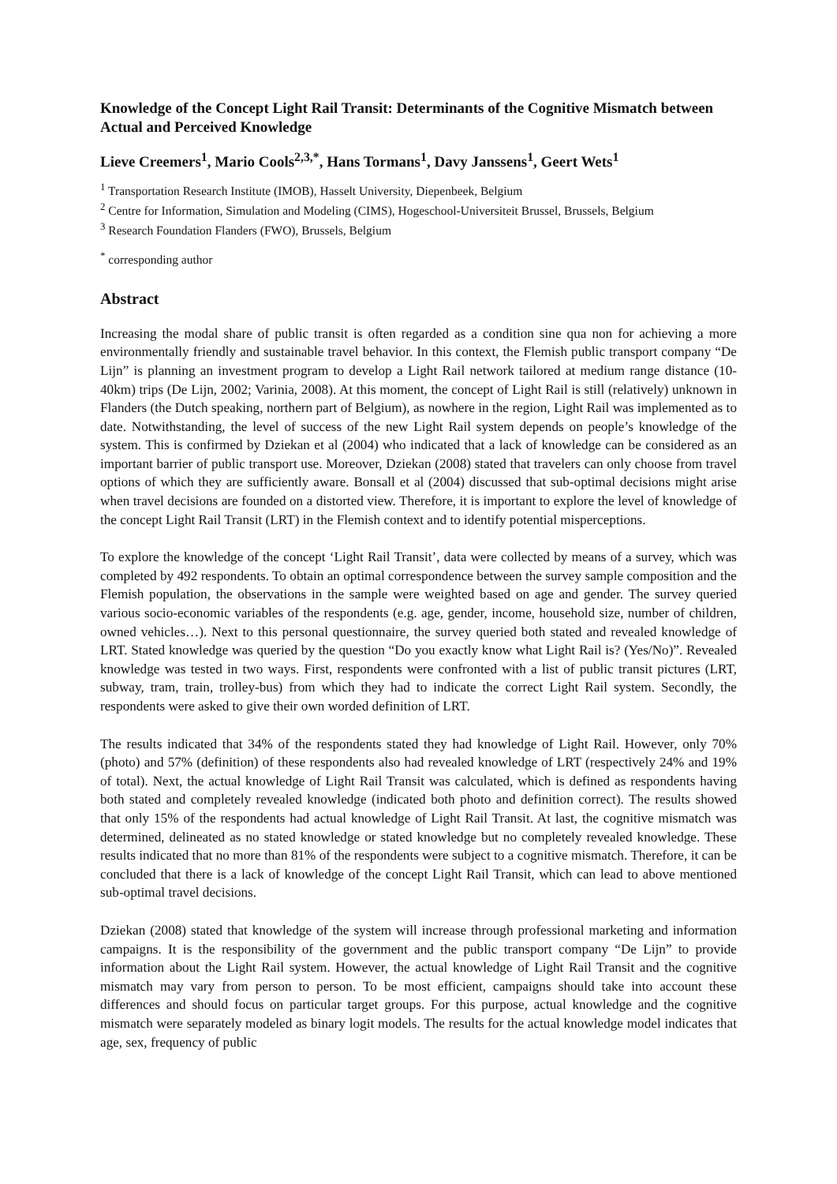Knowledge of the Concept Light Rail Transit: Determinants of the Cognitive Mismatch between Actual and Perceived Knowledge
Lieve Creemers<sup>1</sup>, Mario Cools<sup>2,3,*</sup>, Hans Tormans<sup>1</sup>, Davy Janssens<sup>1</sup>, Geert Wets<sup>1</sup>
<sup>1</sup> Transportation Research Institute (IMOB), Hasselt University, Diepenbeek, Belgium
<sup>2</sup> Centre for Information, Simulation and Modeling (CIMS), Hogeschool-Universiteit Brussel, Brussels, Belgium
<sup>3</sup> Research Foundation Flanders (FWO), Brussels, Belgium
<sup>*</sup> corresponding author
Abstract
Increasing the modal share of public transit is often regarded as a condition sine qua non for achieving a more environmentally friendly and sustainable travel behavior. In this context, the Flemish public transport company “De Lijn” is planning an investment program to develop a Light Rail network tailored at medium range distance (10-40km) trips (De Lijn, 2002; Varinia, 2008). At this moment, the concept of Light Rail is still (relatively) unknown in Flanders (the Dutch speaking, northern part of Belgium), as nowhere in the region, Light Rail was implemented as to date. Notwithstanding, the level of success of the new Light Rail system depends on people’s knowledge of the system. This is confirmed by Dziekan et al (2004) who indicated that a lack of knowledge can be considered as an important barrier of public transport use. Moreover, Dziekan (2008) stated that travelers can only choose from travel options of which they are sufficiently aware. Bonsall et al (2004) discussed that sub-optimal decisions might arise when travel decisions are founded on a distorted view. Therefore, it is important to explore the level of knowledge of the concept Light Rail Transit (LRT) in the Flemish context and to identify potential misperceptions.
To explore the knowledge of the concept ‘Light Rail Transit’, data were collected by means of a survey, which was completed by 492 respondents. To obtain an optimal correspondence between the survey sample composition and the Flemish population, the observations in the sample were weighted based on age and gender. The survey queried various socio-economic variables of the respondents (e.g. age, gender, income, household size, number of children, owned vehicles…). Next to this personal questionnaire, the survey queried both stated and revealed knowledge of LRT. Stated knowledge was queried by the question “Do you exactly know what Light Rail is? (Yes/No)”. Revealed knowledge was tested in two ways. First, respondents were confronted with a list of public transit pictures (LRT, subway, tram, train, trolley-bus) from which they had to indicate the correct Light Rail system. Secondly, the respondents were asked to give their own worded definition of LRT.
The results indicated that 34% of the respondents stated they had knowledge of Light Rail. However, only 70% (photo) and 57% (definition) of these respondents also had revealed knowledge of LRT (respectively 24% and 19% of total). Next, the actual knowledge of Light Rail Transit was calculated, which is defined as respondents having both stated and completely revealed knowledge (indicated both photo and definition correct). The results showed that only 15% of the respondents had actual knowledge of Light Rail Transit. At last, the cognitive mismatch was determined, delineated as no stated knowledge or stated knowledge but no completely revealed knowledge. These results indicated that no more than 81% of the respondents were subject to a cognitive mismatch. Therefore, it can be concluded that there is a lack of knowledge of the concept Light Rail Transit, which can lead to above mentioned sub-optimal travel decisions.
Dziekan (2008) stated that knowledge of the system will increase through professional marketing and information campaigns. It is the responsibility of the government and the public transport company “De Lijn” to provide information about the Light Rail system. However, the actual knowledge of Light Rail Transit and the cognitive mismatch may vary from person to person. To be most efficient, campaigns should take into account these differences and should focus on particular target groups. For this purpose, actual knowledge and the cognitive mismatch were separately modeled as binary logit models. The results for the actual knowledge model indicates that age, sex, frequency of public